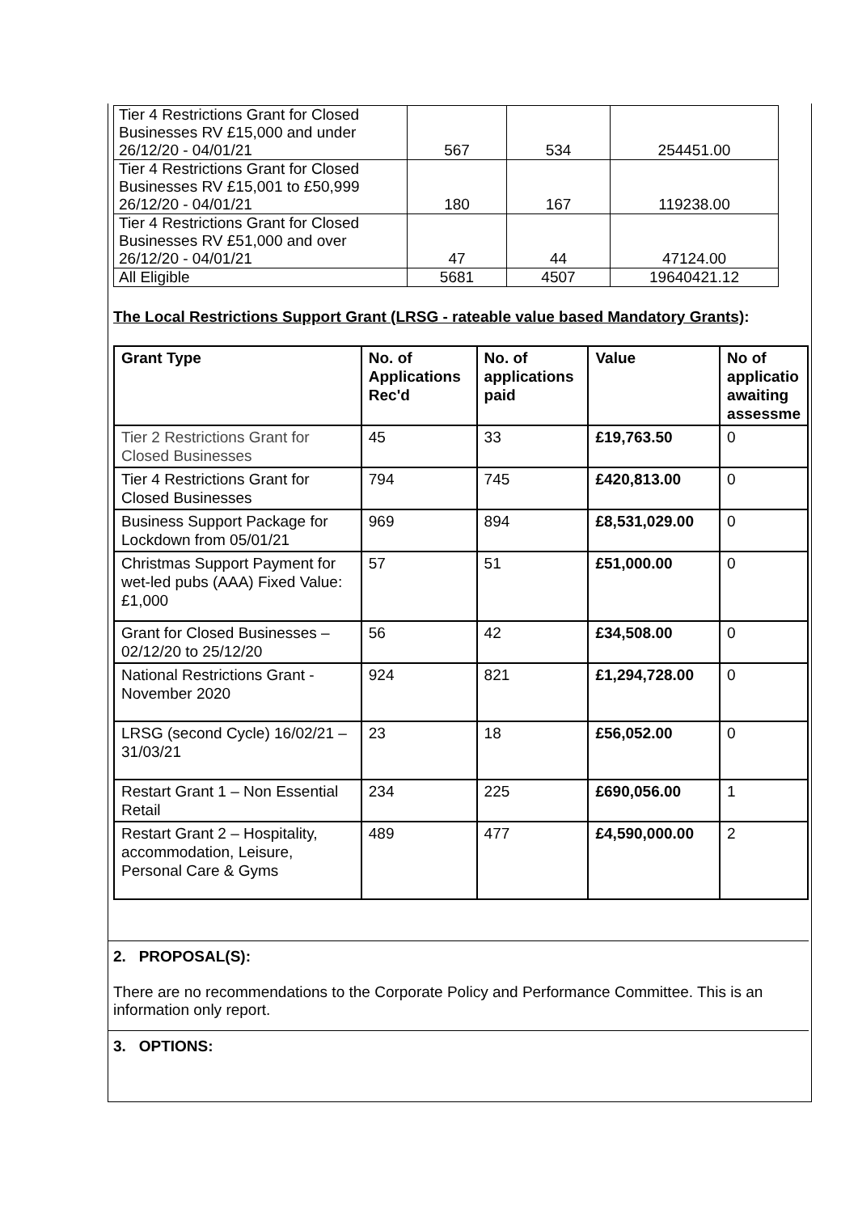| Tier 4 Restrictions Grant for Closed Businesses RV £15,000 and under 26/12/20 - 04/01/21 | 567 | 534 | 254451.00 |
| Tier 4 Restrictions Grant for Closed Businesses RV £15,001 to £50,999 26/12/20 - 04/01/21 | 180 | 167 | 119238.00 |
| Tier 4 Restrictions Grant for Closed Businesses RV £51,000 and over 26/12/20 - 04/01/21 | 47 | 44 | 47124.00 |
| All Eligible | 5681 | 4507 | 19640421.12 |
The Local Restrictions Support Grant (LRSG - rateable value based Mandatory Grants):
| Grant Type | No. of Applications Rec'd | No. of applications paid | Value | No of applicatio awaiting assessme |
| --- | --- | --- | --- | --- |
| Tier 2 Restrictions Grant for Closed Businesses | 45 | 33 | £19,763.50 | 0 |
| Tier 4 Restrictions Grant for Closed Businesses | 794 | 745 | £420,813.00 | 0 |
| Business Support Package for Lockdown from 05/01/21 | 969 | 894 | £8,531,029.00 | 0 |
| Christmas Support Payment for wet-led pubs (AAA) Fixed Value: £1,000 | 57 | 51 | £51,000.00 | 0 |
| Grant for Closed Businesses – 02/12/20 to 25/12/20 | 56 | 42 | £34,508.00 | 0 |
| National Restrictions Grant - November 2020 | 924 | 821 | £1,294,728.00 | 0 |
| LRSG (second Cycle) 16/02/21 – 31/03/21 | 23 | 18 | £56,052.00 | 0 |
| Restart Grant 1 – Non Essential Retail | 234 | 225 | £690,056.00 | 1 |
| Restart Grant 2 – Hospitality, accommodation, Leisure, Personal Care & Gyms | 489 | 477 | £4,590,000.00 | 2 |
2. PROPOSAL(S):
There are no recommendations to the Corporate Policy and Performance Committee. This is an information only report.
3. OPTIONS: